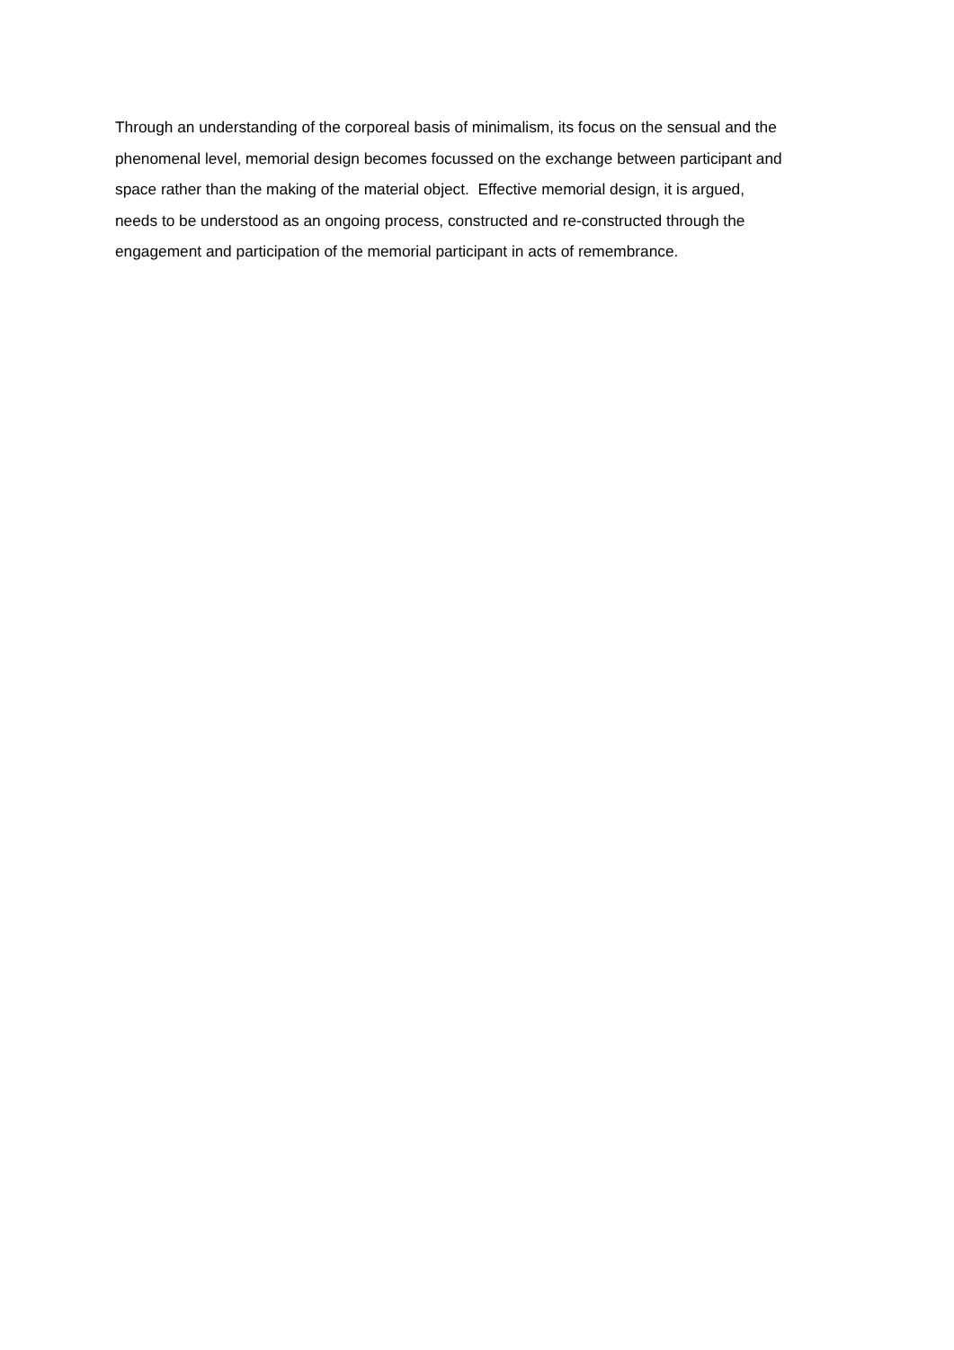Through an understanding of the corporeal basis of minimalism, its focus on the sensual and the
phenomenal level, memorial design becomes focussed on the exchange between participant and
space rather than the making of the material object. Effective memorial design, it is argued,
needs to be understood as an ongoing process, constructed and re-constructed through the
engagement and participation of the memorial participant in acts of remembrance.